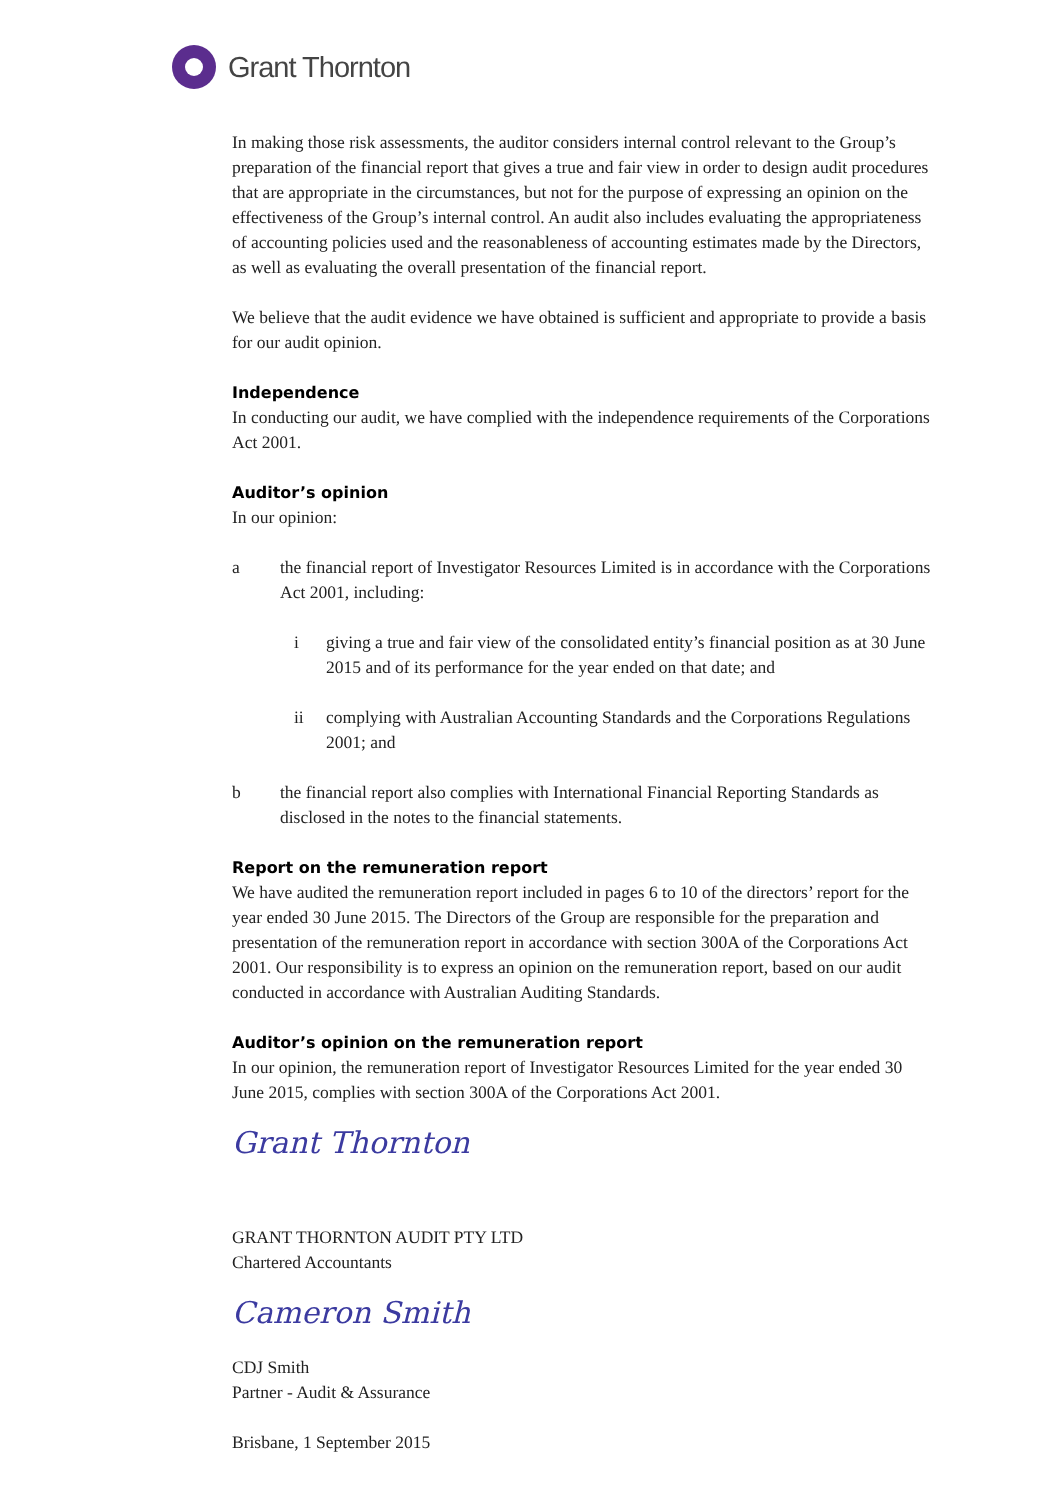Grant Thornton
In making those risk assessments, the auditor considers internal control relevant to the Group’s preparation of the financial report that gives a true and fair view in order to design audit procedures that are appropriate in the circumstances, but not for the purpose of expressing an opinion on the effectiveness of the Group’s internal control. An audit also includes evaluating the appropriateness of accounting policies used and the reasonableness of accounting estimates made by the Directors, as well as evaluating the overall presentation of the financial report.
We believe that the audit evidence we have obtained is sufficient and appropriate to provide a basis for our audit opinion.
Independence
In conducting our audit, we have complied with the independence requirements of the Corporations Act 2001.
Auditor’s opinion
In our opinion:
a the financial report of Investigator Resources Limited is in accordance with the Corporations Act 2001, including:
i giving a true and fair view of the consolidated entity’s financial position as at 30 June 2015 and of its performance for the year ended on that date; and
ii complying with Australian Accounting Standards and the Corporations Regulations 2001; and
b the financial report also complies with International Financial Reporting Standards as disclosed in the notes to the financial statements.
Report on the remuneration report
We have audited the remuneration report included in pages 6 to 10 of the directors’ report for the year ended 30 June 2015. The Directors of the Group are responsible for the preparation and presentation of the remuneration report in accordance with section 300A of the Corporations Act 2001. Our responsibility is to express an opinion on the remuneration report, based on our audit conducted in accordance with Australian Auditing Standards.
Auditor’s opinion on the remuneration report
In our opinion, the remuneration report of Investigator Resources Limited for the year ended 30 June 2015, complies with section 300A of the Corporations Act 2001.
Grant Thornton
GRANT THORNTON AUDIT PTY LTD
Chartered Accountants
Cameron Smith
CDJ Smith
Partner - Audit & Assurance
Brisbane, 1 September 2015